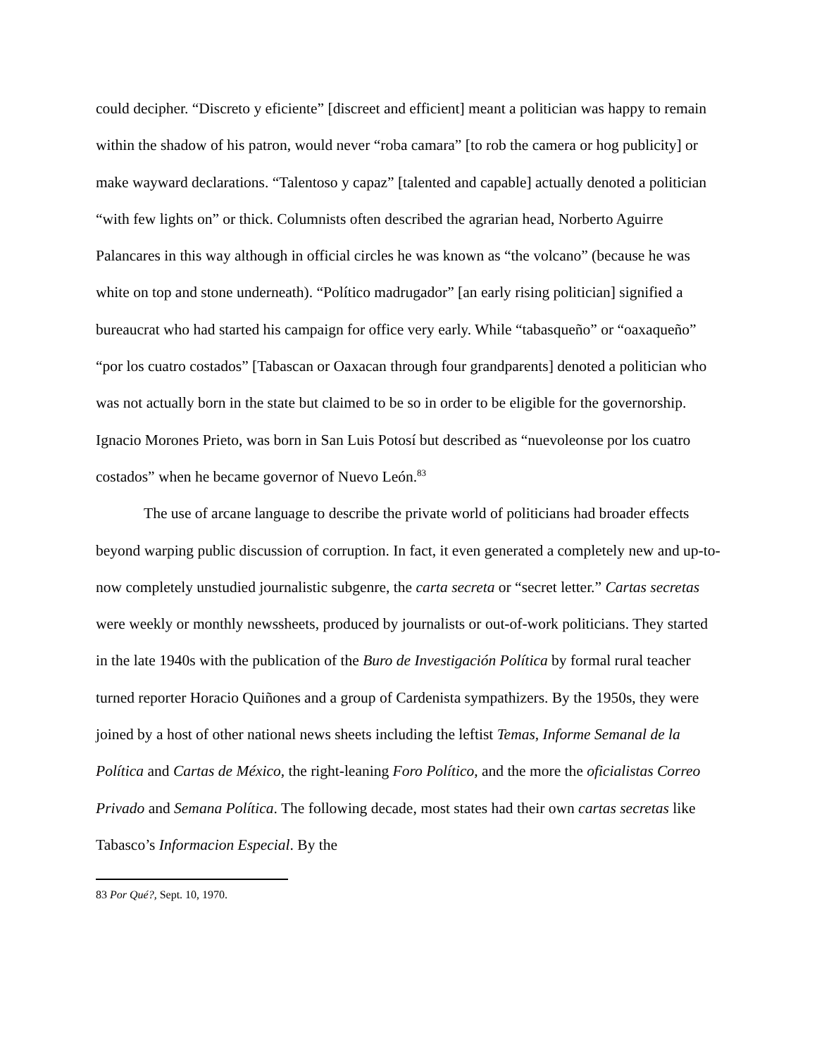could decipher. “Discreto y eficiente” [discreet and efficient] meant a politician was happy to remain within the shadow of his patron, would never “roba camara” [to rob the camera or hog publicity] or make wayward declarations. “Talentoso y capaz” [talented and capable] actually denoted a politician “with few lights on” or thick. Columnists often described the agrarian head, Norberto Aguirre Palancares in this way although in official circles he was known as “the volcano” (because he was white on top and stone underneath). “Político madrugador” [an early rising politician] signified a bureaucrat who had started his campaign for office very early. While “tabasqueño” or “oaxaqueño” “por los cuatro costados” [Tabascan or Oaxacan through four grandparents] denoted a politician who was not actually born in the state but claimed to be so in order to be eligible for the governorship. Ignacio Morones Prieto, was born in San Luis Potosí but described as “nuevoleonse por los cuatro costados” when he became governor of Nuevo León.<sup>83</sup>
The use of arcane language to describe the private world of politicians had broader effects beyond warping public discussion of corruption. In fact, it even generated a completely new and up-to-now completely unstudied journalistic subgenre, the carta secreta or “secret letter.” Cartas secretas were weekly or monthly newssheets, produced by journalists or out-of-work politicians. They started in the late 1940s with the publication of the Buro de Investigación Política by formal rural teacher turned reporter Horacio Quiñones and a group of Cardenista sympathizers. By the 1950s, they were joined by a host of other national news sheets including the leftist Temas, Informe Semanal de la Política and Cartas de México, the right-leaning Foro Político, and the more the oficialistas Correo Privado and Semana Política. The following decade, most states had their own cartas secretas like Tabasco’s Informacion Especial. By the
<sup>83</sup> Por Qué?, Sept. 10, 1970.